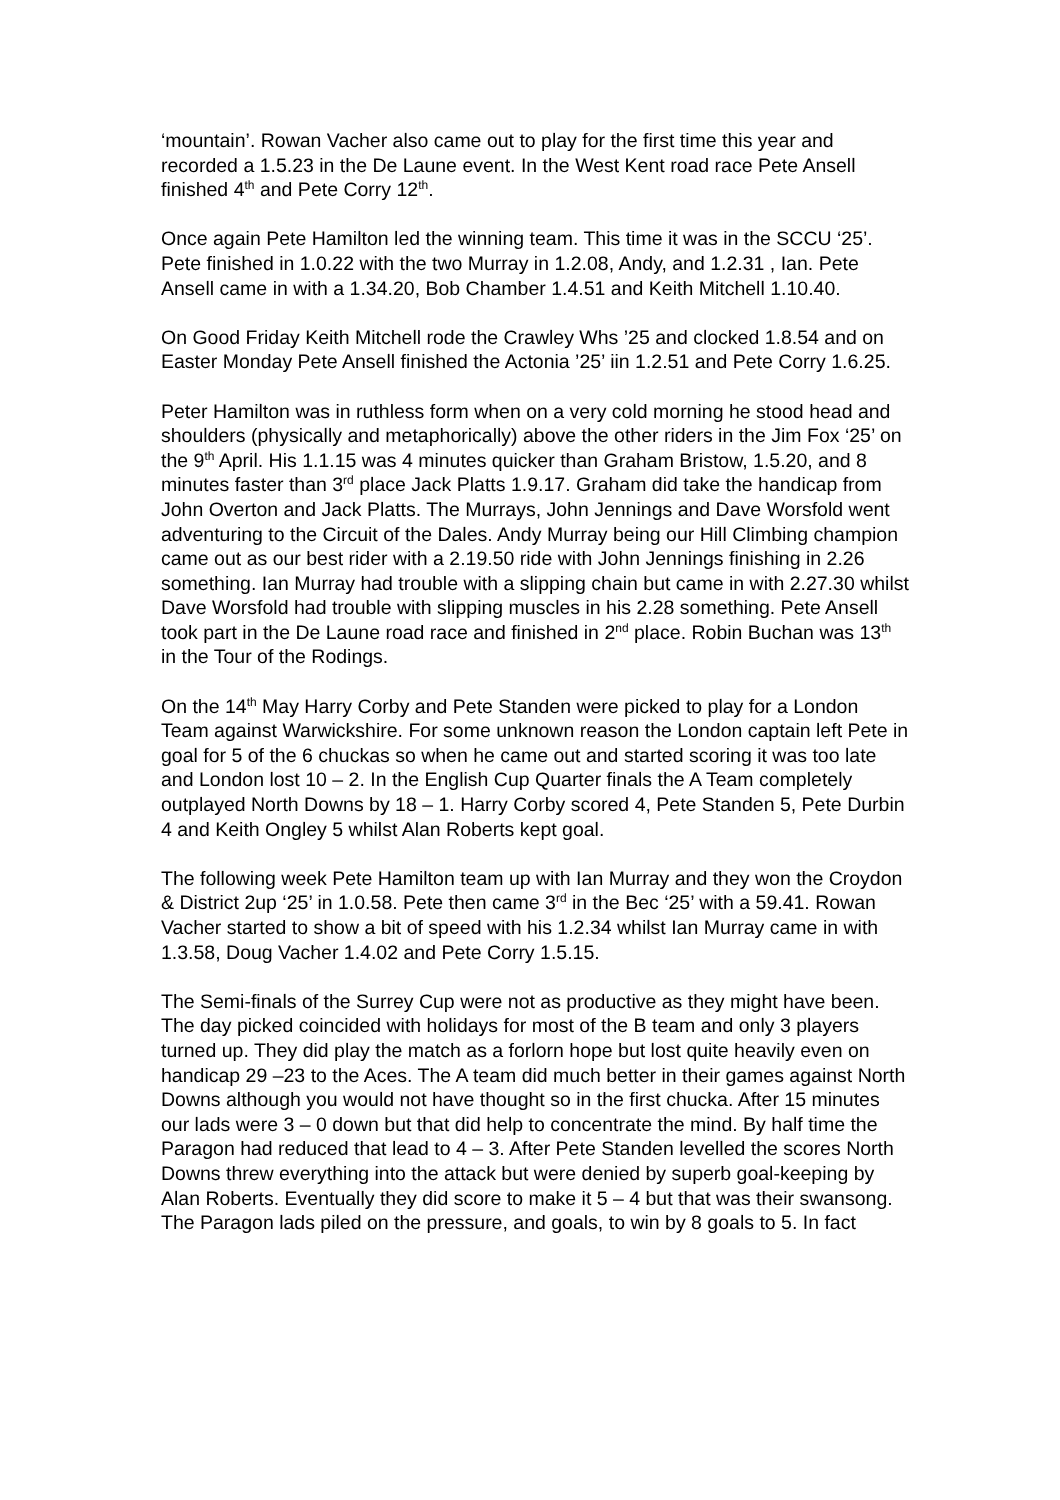‘mountain’. Rowan Vacher also came out to play for the first time this year and recorded a 1.5.23 in the De Laune event. In the West Kent road race Pete Ansell finished 4<sup>th</sup> and Pete Corry 12<sup>th</sup>.
Once again Pete Hamilton led the winning team. This time it was in the SCCU ‘25’. Pete finished in 1.0.22 with the two Murray in 1.2.08, Andy, and 1.2.31 , Ian. Pete Ansell came in with a 1.34.20, Bob Chamber 1.4.51 and Keith Mitchell 1.10.40.
On Good Friday Keith Mitchell rode the Crawley Whs ’25 and clocked 1.8.54 and on Easter Monday Pete Ansell finished the Actonia ’25’ iin 1.2.51 and Pete Corry 1.6.25.
Peter Hamilton was in ruthless form when on a very cold morning he stood head and shoulders (physically and metaphorically) above the other riders in the Jim Fox ‘25’ on the 9<sup>th</sup> April. His 1.1.15 was 4 minutes quicker than Graham Bristow, 1.5.20, and 8 minutes faster than 3<sup>rd</sup> place Jack Platts 1.9.17. Graham did take the handicap from John Overton and Jack Platts. The Murrays, John Jennings and Dave Worsfold went adventuring to the Circuit of the Dales. Andy Murray being our Hill Climbing champion came out as our best rider with a 2.19.50 ride with John Jennings finishing in 2.26 something. Ian Murray had trouble with a slipping chain but came in with 2.27.30 whilst Dave Worsfold had trouble with slipping muscles in his 2.28 something. Pete Ansell took part in the De Laune road race and finished in 2<sup>nd</sup> place. Robin Buchan was 13<sup>th</sup> in the Tour of the Rodings.
On the 14<sup>th</sup> May Harry Corby and Pete Standen were picked to play for a London Team against Warwickshire. For some unknown reason the London captain left Pete in goal for 5 of the 6 chuckas so when he came out and started scoring it was too late and London lost 10 – 2. In the English Cup Quarter finals the A Team completely outplayed North Downs by 18 – 1. Harry Corby scored 4, Pete Standen 5, Pete Durbin 4 and Keith Ongley 5 whilst Alan Roberts kept goal.
The following week Pete Hamilton team up with Ian Murray and they won the Croydon & District 2up ‘25’ in 1.0.58. Pete then came 3<sup>rd</sup> in the Bec ‘25’ with a 59.41. Rowan Vacher started to show a bit of speed with his 1.2.34 whilst Ian Murray came in with 1.3.58, Doug Vacher 1.4.02 and Pete Corry 1.5.15.
The Semi-finals of the Surrey Cup were not as productive as they might have been. The day picked coincided with holidays for most of the B team and only 3 players turned up. They did play the match as a forlorn hope but lost quite heavily even on handicap 29 –23 to the Aces. The A team did much better in their games against North Downs although you would not have thought so in the first chucka. After 15 minutes our lads were 3 – 0 down but that did help to concentrate the mind. By half time the Paragon had reduced that lead to 4 – 3. After Pete Standen levelled the scores North Downs threw everything into the attack but were denied by superb goal-keeping by Alan Roberts. Eventually they did score to make it 5 – 4 but that was their swansong. The Paragon lads piled on the pressure, and goals, to win by 8 goals to 5. In fact